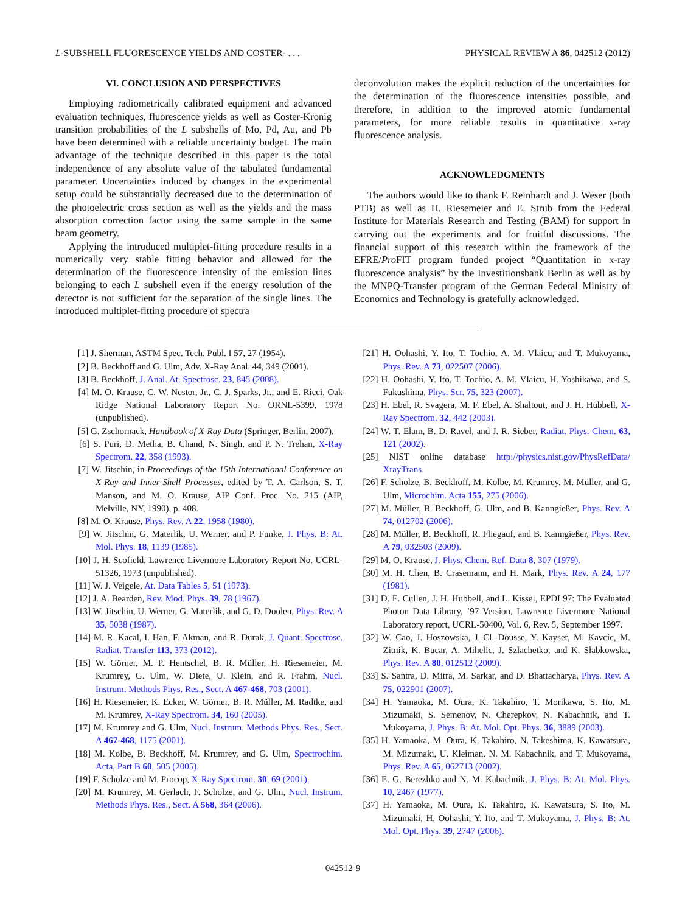L-SUBSHELL FLUORESCENCE YIELDS AND COSTER- . . . PHYSICAL REVIEW A 86, 042512 (2012)
VI. CONCLUSION AND PERSPECTIVES
Employing radiometrically calibrated equipment and advanced evaluation techniques, fluorescence yields as well as Coster-Kronig transition probabilities of the L subshells of Mo, Pd, Au, and Pb have been determined with a reliable uncertainty budget. The main advantage of the technique described in this paper is the total independence of any absolute value of the tabulated fundamental parameter. Uncertainties induced by changes in the experimental setup could be substantially decreased due to the determination of the photoelectric cross section as well as the yields and the mass absorption correction factor using the same sample in the same beam geometry.
Applying the introduced multiplet-fitting procedure results in a numerically very stable fitting behavior and allowed for the determination of the fluorescence intensity of the emission lines belonging to each L subshell even if the energy resolution of the detector is not sufficient for the separation of the single lines. The introduced multiplet-fitting procedure of spectra
deconvolution makes the explicit reduction of the uncertainties for the determination of the fluorescence intensities possible, and therefore, in addition to the improved atomic fundamental parameters, for more reliable results in quantitative x-ray fluorescence analysis.
ACKNOWLEDGMENTS
The authors would like to thank F. Reinhardt and J. Weser (both PTB) as well as H. Riesemeier and E. Strub from the Federal Institute for Materials Research and Testing (BAM) for support in carrying out the experiments and for fruitful discussions. The financial support of this research within the framework of the EFRE/Pro FIT program funded project “Quantitation in x-ray fluorescence analysis” by the Investitionsbank Berlin as well as by the MNPQ-Transfer program of the German Federal Ministry of Economics and Technology is gratefully acknowledged.
[1] J. Sherman, ASTM Spec. Tech. Publ. I 57, 27 (1954).
[2] B. Beckhoff and G. Ulm, Adv. X-Ray Anal. 44, 349 (2001).
[3] B. Beckhoff, J. Anal. At. Spectrosc. 23, 845 (2008).
[4] M. O. Krause, C. W. Nestor, Jr., C. J. Sparks, Jr., and E. Ricci, Oak Ridge National Laboratory Report No. ORNL-5399, 1978 (unpublished).
[5] G. Zschornack, Handbook of X-Ray Data (Springer, Berlin, 2007).
[6] S. Puri, D. Metha, B. Chand, N. Singh, and P. N. Trehan, X-Ray Spectrom. 22, 358 (1993).
[7] W. Jitschin, in Proceedings of the 15th International Conference on X-Ray and Inner-Shell Processes, edited by T. A. Carlson, S. T. Manson, and M. O. Krause, AIP Conf. Proc. No. 215 (AIP, Melville, NY, 1990), p. 408.
[8] M. O. Krause, Phys. Rev. A 22, 1958 (1980).
[9] W. Jitschin, G. Materlik, U. Werner, and P. Funke, J. Phys. B: At. Mol. Phys. 18, 1139 (1985).
[10] J. H. Scofield, Lawrence Livermore Laboratory Report No. UCRL-51326, 1973 (unpublished).
[11] W. J. Veigele, At. Data Tables 5, 51 (1973).
[12] J. A. Bearden, Rev. Mod. Phys. 39, 78 (1967).
[13] W. Jitschin, U. Werner, G. Materlik, and G. D. Doolen, Phys. Rev. A 35, 5038 (1987).
[14] M. R. Kacal, I. Han, F. Akman, and R. Durak, J. Quant. Spectrosc. Radiat. Transfer 113, 373 (2012).
[15] W. Görner, M. P. Hentschel, B. R. Müller, H. Riesemeier, M. Krumrey, G. Ulm, W. Diete, U. Klein, and R. Frahm, Nucl. Instrum. Methods Phys. Res., Sect. A 467-468, 703 (2001).
[16] H. Riesemeier, K. Ecker, W. Görner, B. R. Müller, M. Radtke, and M. Krumrey, X-Ray Spectrom. 34, 160 (2005).
[17] M. Krumrey and G. Ulm, Nucl. Instrum. Methods Phys. Res., Sect. A 467-468, 1175 (2001).
[18] M. Kolbe, B. Beckhoff, M. Krumrey, and G. Ulm, Spectrochim. Acta, Part B 60, 505 (2005).
[19] F. Scholze and M. Procop, X-Ray Spectrom. 30, 69 (2001).
[20] M. Krumrey, M. Gerlach, F. Scholze, and G. Ulm, Nucl. Instrum. Methods Phys. Res., Sect. A 568, 364 (2006).
[21] H. Oohashi, Y. Ito, T. Tochio, A. M. Vlaicu, and T. Mukoyama, Phys. Rev. A 73, 022507 (2006).
[22] H. Oohashi, Y. Ito, T. Tochio, A. M. Vlaicu, H. Yoshikawa, and S. Fukushima, Phys. Scr. 75, 323 (2007).
[23] H. Ebel, R. Svagera, M. F. Ebel, A. Shaltout, and J. H. Hubbell, X-Ray Spectrom. 32, 442 (2003).
[24] W. T. Elam, B. D. Ravel, and J. R. Sieber, Radiat. Phys. Chem. 63, 121 (2002).
[25] NIST online database http://physics.nist.gov/PhysRefData/ XrayTrans.
[26] F. Scholze, B. Beckhoff, M. Kolbe, M. Krumrey, M. Müller, and G. Ulm, Microchim. Acta 155, 275 (2006).
[27] M. Müller, B. Beckhoff, G. Ulm, and B. Kanngießer, Phys. Rev. A 74, 012702 (2006).
[28] M. Müller, B. Beckhoff, R. Fliegauf, and B. Kanngießer, Phys. Rev. A 79, 032503 (2009).
[29] M. O. Krause, J. Phys. Chem. Ref. Data 8, 307 (1979).
[30] M. H. Chen, B. Crasemann, and H. Mark, Phys. Rev. A 24, 177 (1981).
[31] D. E. Cullen, J. H. Hubbell, and L. Kissel, EPDL97: The Evaluated Photon Data Library, ’97 Version, Lawrence Livermore National Laboratory report, UCRL-50400, Vol. 6, Rev. 5, September 1997.
[32] W. Cao, J. Hoszowska, J.-Cl. Dousse, Y. Kayser, M. Kavcic, M. Zitnik, K. Bucar, A. Mihelic, J. Szlachetko, and K. Słabkowska, Phys. Rev. A 80, 012512 (2009).
[33] S. Santra, D. Mitra, M. Sarkar, and D. Bhattacharya, Phys. Rev. A 75, 022901 (2007).
[34] H. Yamaoka, M. Oura, K. Takahiro, T. Morikawa, S. Ito, M. Mizumaki, S. Semenov, N. Cherepkov, N. Kabachnik, and T. Mukoyama, J. Phys. B: At. Mol. Opt. Phys. 36, 3889 (2003).
[35] H. Yamaoka, M. Oura, K. Takahiro, N. Takeshima, K. Kawatsura, M. Mizumaki, U. Kleiman, N. M. Kabachnik, and T. Mukoyama, Phys. Rev. A 65, 062713 (2002).
[36] E. G. Berezhko and N. M. Kabachnik, J. Phys. B: At. Mol. Phys. 10, 2467 (1977).
[37] H. Yamaoka, M. Oura, K. Takahiro, K. Kawatsura, S. Ito, M. Mizumaki, H. Oohashi, Y. Ito, and T. Mukoyama, J. Phys. B: At. Mol. Opt. Phys. 39, 2747 (2006).
042512-9